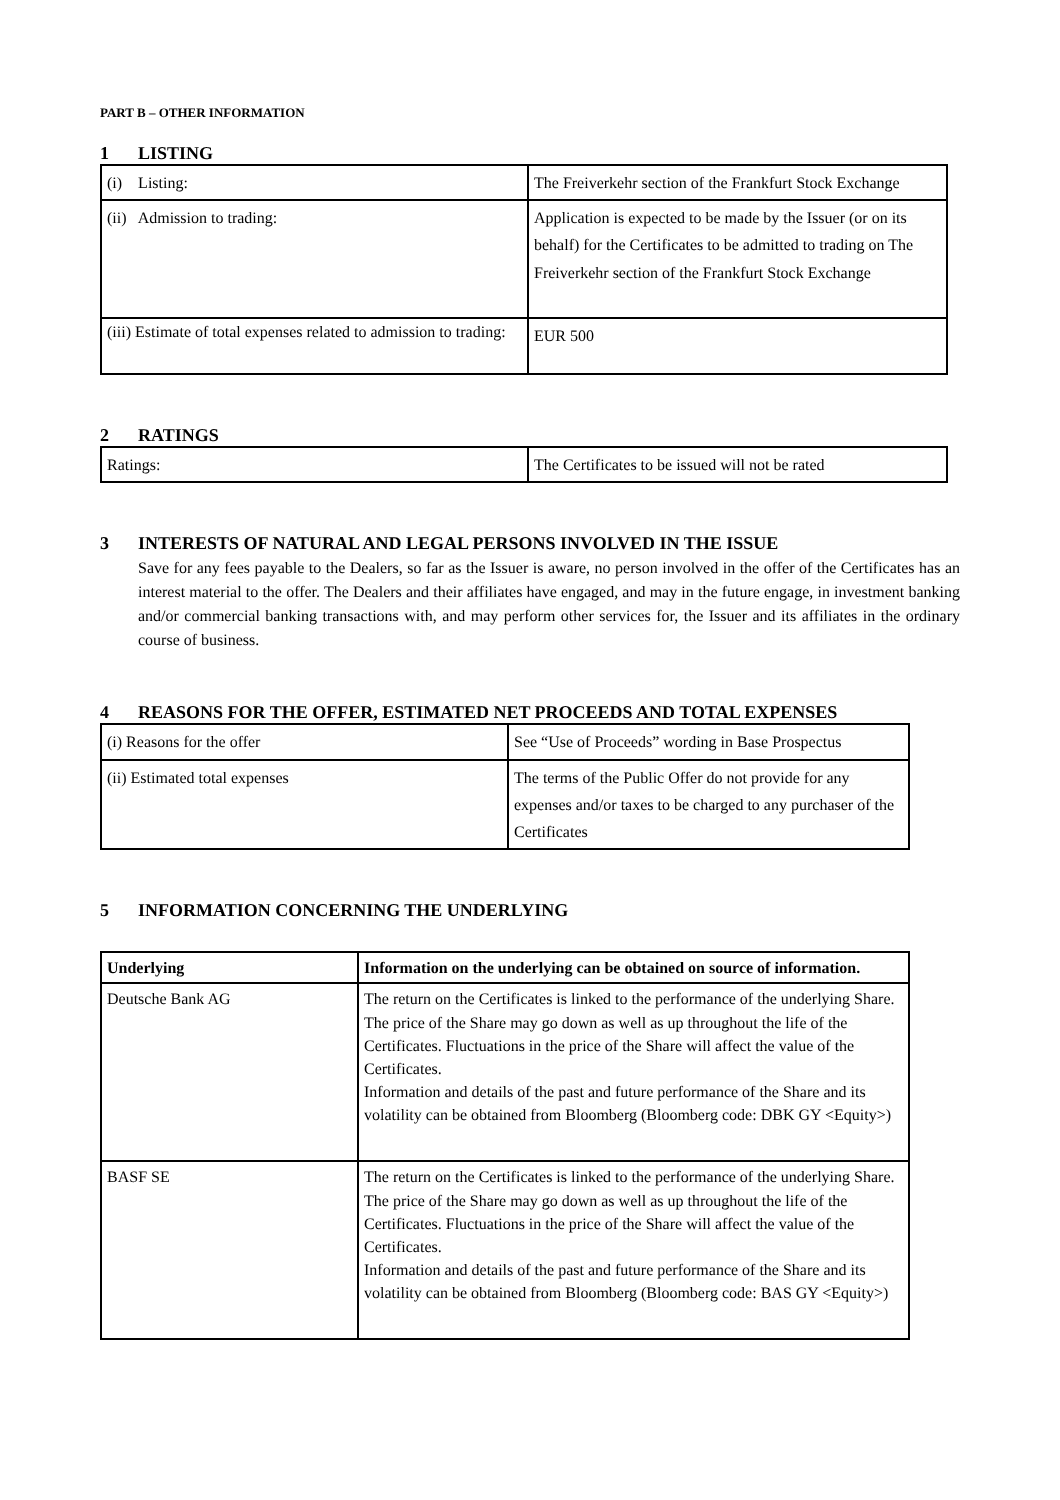PART B – OTHER INFORMATION
1 LISTING
| (i) Listing: | The Freiverkehr section of the Frankfurt Stock Exchange |
| (ii) Admission to trading: | Application is expected to be made by the Issuer (or on its behalf) for the Certificates to be admitted to trading on The Freiverkehr section of the Frankfurt Stock Exchange |
| (iii) Estimate of total expenses related to admission to trading: | EUR 500 |
2 RATINGS
| Ratings: | The Certificates to be issued will not be rated |
3 INTERESTS OF NATURAL AND LEGAL PERSONS INVOLVED IN THE ISSUE
Save for any fees payable to the Dealers, so far as the Issuer is aware, no person involved in the offer of the Certificates has an interest material to the offer. The Dealers and their affiliates have engaged, and may in the future engage, in investment banking and/or commercial banking transactions with, and may perform other services for, the Issuer and its affiliates in the ordinary course of business.
4 REASONS FOR THE OFFER, ESTIMATED NET PROCEEDS AND TOTAL EXPENSES
| (i) Reasons for the offer | See “Use of Proceeds” wording in Base Prospectus |
| (ii) Estimated total expenses | The terms of the Public Offer do not provide for any expenses and/or taxes to be charged to any purchaser of the Certificates |
5 INFORMATION CONCERNING THE UNDERLYING
| Underlying | Information on the underlying can be obtained on source of information. |
| --- | --- |
| Deutsche Bank AG | The return on the Certificates is linked to the performance of the underlying Share. The price of the Share may go down as well as up throughout the life of the Certificates. Fluctuations in the price of the Share will affect the value of the Certificates. Information and details of the past and future performance of the Share and its volatility can be obtained from Bloomberg (Bloomberg code: DBK GY <Equity>) |
| BASF SE | The return on the Certificates is linked to the performance of the underlying Share. The price of the Share may go down as well as up throughout the life of the Certificates. Fluctuations in the price of the Share will affect the value of the Certificates. Information and details of the past and future performance of the Share and its volatility can be obtained from Bloomberg (Bloomberg code: BAS GY <Equity>) |